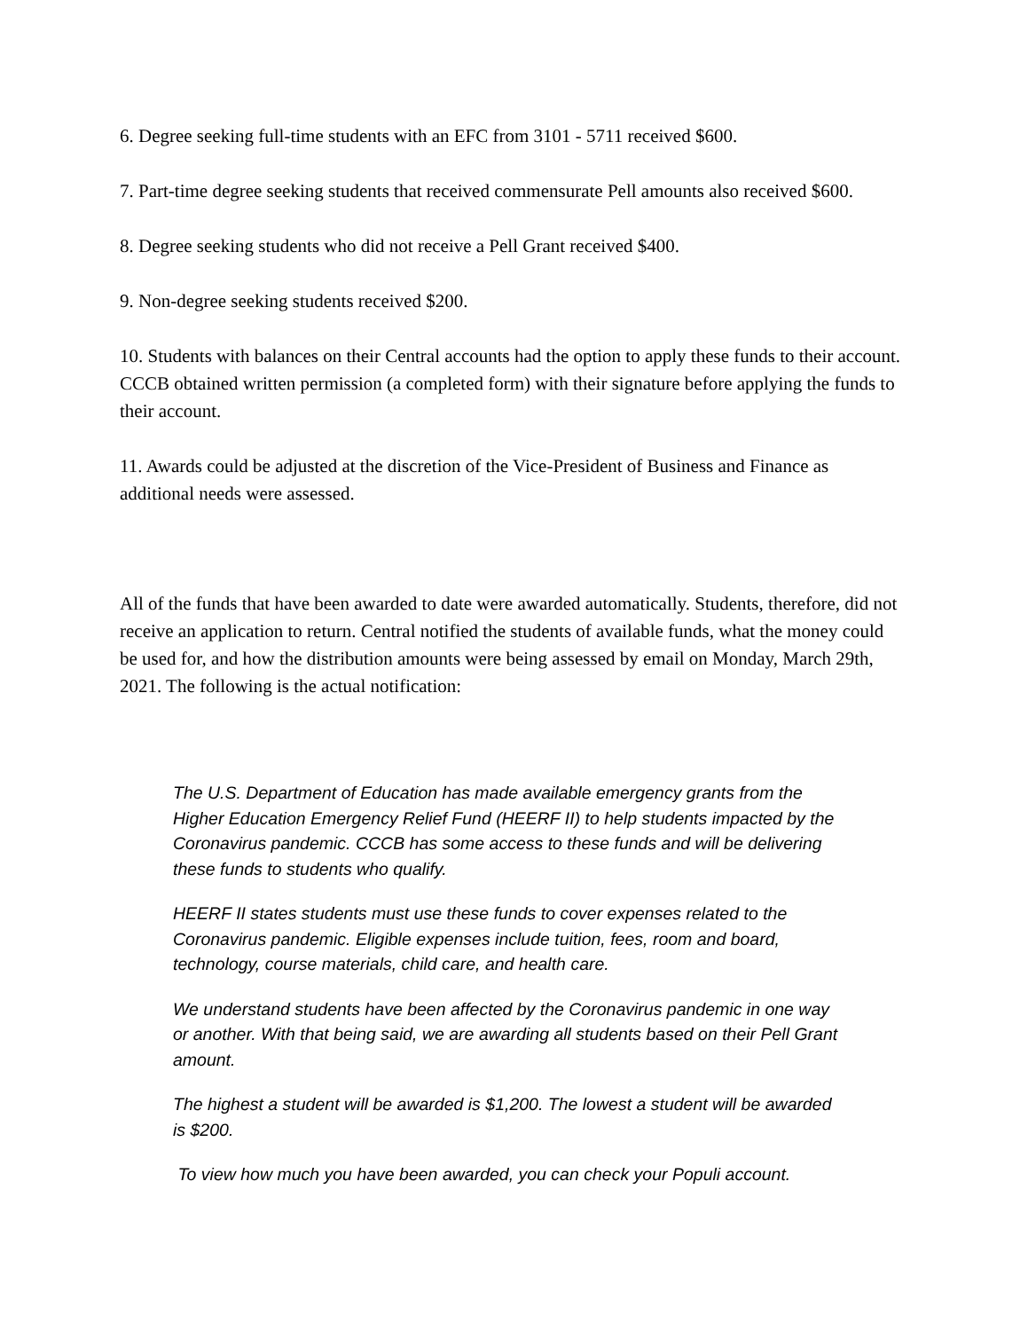6. Degree seeking full-time students with an EFC from 3101 - 5711 received $600.
7. Part-time degree seeking students that received commensurate Pell amounts also received $600.
8. Degree seeking students who did not receive a Pell Grant received $400.
9. Non-degree seeking students received $200.
10. Students with balances on their Central accounts had the option to apply these funds to their account. CCCB obtained written permission (a completed form) with their signature before applying the funds to their account.
11. Awards could be adjusted at the discretion of the Vice-President of Business and Finance as additional needs were assessed.
All of the funds that have been awarded to date were awarded automatically. Students, therefore, did not receive an application to return. Central notified the students of available funds, what the money could be used for, and how the distribution amounts were being assessed by email on Monday, March 29th, 2021. The following is the actual notification:
The U.S. Department of Education has made available emergency grants from the Higher Education Emergency Relief Fund (HEERF II) to help students impacted by the Coronavirus pandemic. CCCB has some access to these funds and will be delivering these funds to students who qualify.
HEERF II states students must use these funds to cover expenses related to the Coronavirus pandemic. Eligible expenses include tuition, fees, room and board, technology, course materials, child care, and health care.
We understand students have been affected by the Coronavirus pandemic in one way or another. With that being said, we are awarding all students based on their Pell Grant amount.
The highest a student will be awarded is $1,200. The lowest a student will be awarded is $200.
To view how much you have been awarded, you can check your Populi account.